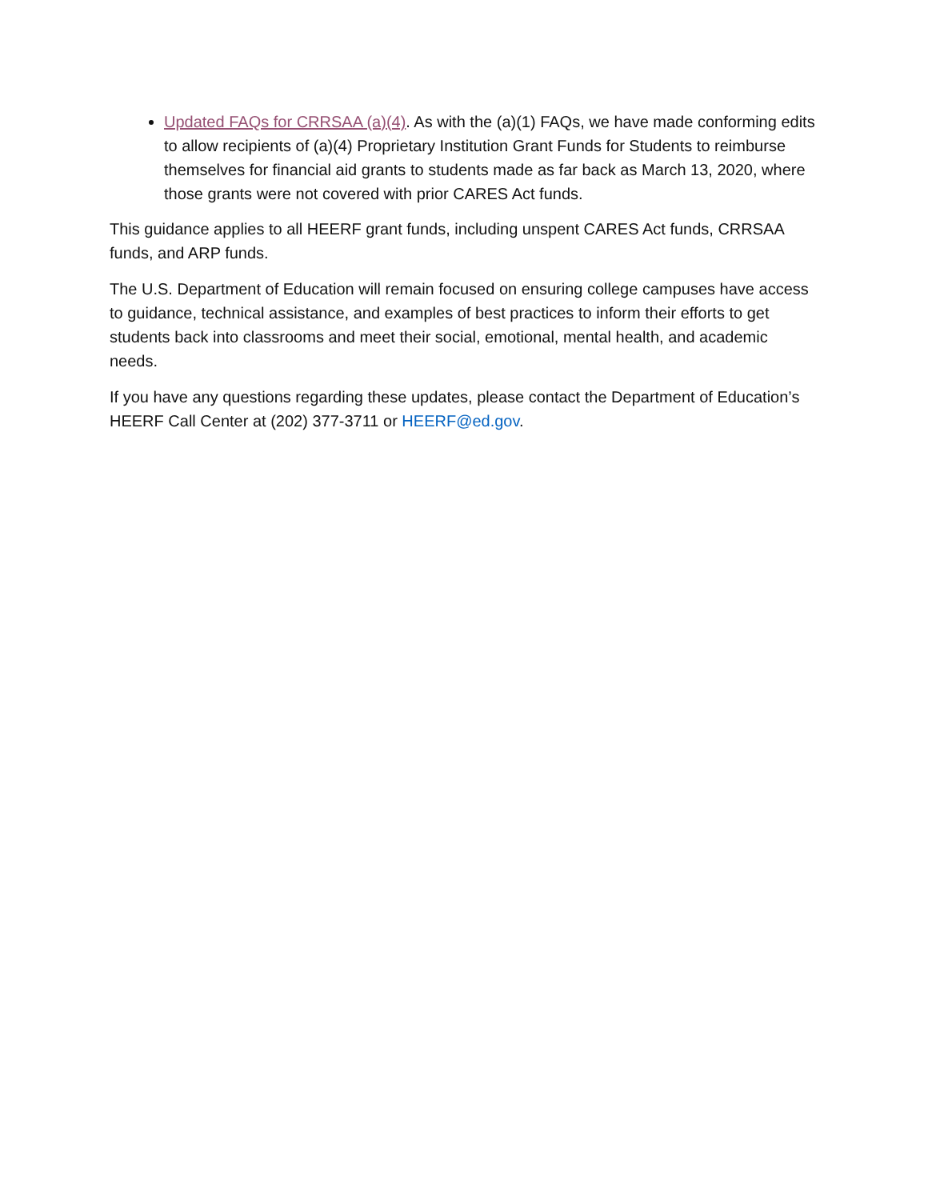Updated FAQs for CRRSAA (a)(4). As with the (a)(1) FAQs, we have made conforming edits to allow recipients of (a)(4) Proprietary Institution Grant Funds for Students to reimburse themselves for financial aid grants to students made as far back as March 13, 2020, where those grants were not covered with prior CARES Act funds.
This guidance applies to all HEERF grant funds, including unspent CARES Act funds, CRRSAA funds, and ARP funds.
The U.S. Department of Education will remain focused on ensuring college campuses have access to guidance, technical assistance, and examples of best practices to inform their efforts to get students back into classrooms and meet their social, emotional, mental health, and academic needs.
If you have any questions regarding these updates, please contact the Department of Education’s HEERF Call Center at (202) 377-3711 or HEERF@ed.gov.